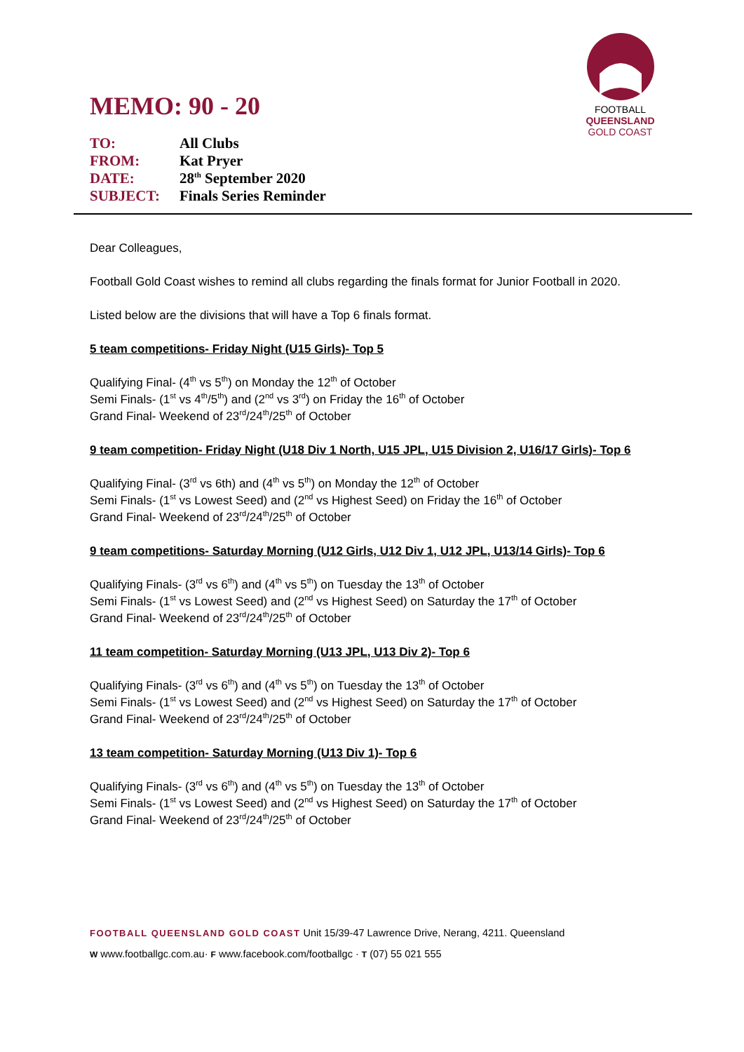FOOTBALL
QUEENSLAND
GOLD COAST
MEMO: 90 - 20
| TO: | All Clubs |
| FROM: | Kat Pryer |
| DATE: | 28<sup>th</sup> September 2020 |
| SUBJECT: | Finals Series Reminder |
Dear Colleagues,
Football Gold Coast wishes to remind all clubs regarding the finals format for Junior Football in 2020.
Listed below are the divisions that will have a Top 6 finals format.
5 team competitions- Friday Night (U15 Girls)- Top 5
Qualifying Final- (4<sup>th</sup> vs 5<sup>th</sup>) on Monday the 12<sup>th</sup> of October
Semi Finals- (1<sup>st</sup> vs 4<sup>th</sup>/5<sup>th</sup>) and (2<sup>nd</sup> vs 3<sup>rd</sup>) on Friday the 16<sup>th</sup> of October
Grand Final- Weekend of 23<sup>rd</sup>/24<sup>th</sup>/25<sup>th</sup> of October
9 team competition- Friday Night (U18 Div 1 North, U15 JPL, U15 Division 2, U16/17 Girls)- Top 6
Qualifying Final- (3<sup>rd</sup> vs 6th) and (4<sup>th</sup> vs 5<sup>th</sup>) on Monday the 12<sup>th</sup> of October
Semi Finals- (1<sup>st</sup> vs Lowest Seed) and (2<sup>nd</sup> vs Highest Seed) on Friday the 16<sup>th</sup> of October
Grand Final- Weekend of 23<sup>rd</sup>/24<sup>th</sup>/25<sup>th</sup> of October
9 team competitions- Saturday Morning (U12 Girls, U12 Div 1, U12 JPL, U13/14 Girls)- Top 6
Qualifying Finals- (3<sup>rd</sup> vs 6<sup>th</sup>) and (4<sup>th</sup> vs 5<sup>th</sup>) on Tuesday the 13<sup>th</sup> of October
Semi Finals- (1<sup>st</sup> vs Lowest Seed) and (2<sup>nd</sup> vs Highest Seed) on Saturday the 17<sup>th</sup> of October
Grand Final- Weekend of 23<sup>rd</sup>/24<sup>th</sup>/25<sup>th</sup> of October
11 team competition- Saturday Morning (U13 JPL, U13 Div 2)- Top 6
Qualifying Finals- (3<sup>rd</sup> vs 6<sup>th</sup>) and (4<sup>th</sup> vs 5<sup>th</sup>) on Tuesday the 13<sup>th</sup> of October
Semi Finals- (1<sup>st</sup> vs Lowest Seed) and (2<sup>nd</sup> vs Highest Seed) on Saturday the 17<sup>th</sup> of October
Grand Final- Weekend of 23<sup>rd</sup>/24<sup>th</sup>/25<sup>th</sup> of October
13 team competition- Saturday Morning (U13 Div 1)- Top 6
Qualifying Finals- (3<sup>rd</sup> vs 6<sup>th</sup>) and (4<sup>th</sup> vs 5<sup>th</sup>) on Tuesday the 13<sup>th</sup> of October
Semi Finals- (1<sup>st</sup> vs Lowest Seed) and (2<sup>nd</sup> vs Highest Seed) on Saturday the 17<sup>th</sup> of October
Grand Final- Weekend of 23<sup>rd</sup>/24<sup>th</sup>/25<sup>th</sup> of October
FOOTBALL QUEENSLAND GOLD COAST Unit 15/39-47 Lawrence Drive, Nerang, 4211. Queensland
W www.footballgc.com.au· F www.facebook.com/footballgc · T (07) 55 021 555